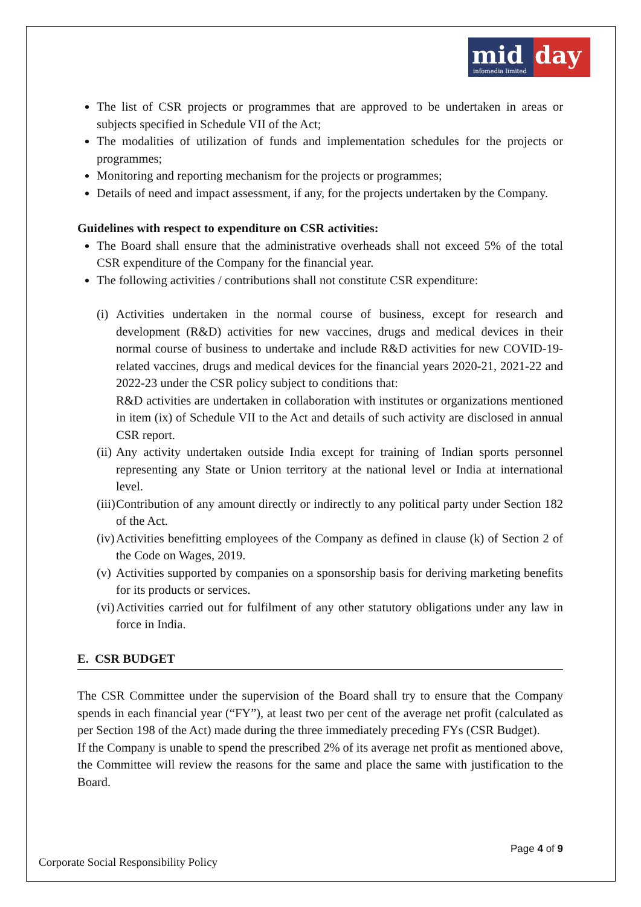mid
infomedia limited
day
The list of CSR projects or programmes that are approved to be undertaken in areas or subjects specified in Schedule VII of the Act;
The modalities of utilization of funds and implementation schedules for the projects or programmes;
Monitoring and reporting mechanism for the projects or programmes;
Details of need and impact assessment, if any, for the projects undertaken by the Company.
Guidelines with respect to expenditure on CSR activities:
The Board shall ensure that the administrative overheads shall not exceed 5% of the total CSR expenditure of the Company for the financial year.
The following activities / contributions shall not constitute CSR expenditure:
(i) Activities undertaken in the normal course of business, except for research and development (R&D) activities for new vaccines, drugs and medical devices in their normal course of business to undertake and include R&D activities for new COVID-19-related vaccines, drugs and medical devices for the financial years 2020-21, 2021-22 and 2022-23 under the CSR policy subject to conditions that:
R&D activities are undertaken in collaboration with institutes or organizations mentioned in item (ix) of Schedule VII to the Act and details of such activity are disclosed in annual CSR report.
(ii) Any activity undertaken outside India except for training of Indian sports personnel representing any State or Union territory at the national level or India at international level.
(iii) Contribution of any amount directly or indirectly to any political party under Section 182 of the Act.
(iv) Activities benefitting employees of the Company as defined in clause (k) of Section 2 of the Code on Wages, 2019.
(v) Activities supported by companies on a sponsorship basis for deriving marketing benefits for its products or services.
(vi) Activities carried out for fulfilment of any other statutory obligations under any law in force in India.
E. CSR BUDGET
The CSR Committee under the supervision of the Board shall try to ensure that the Company spends in each financial year (“FY”), at least two per cent of the average net profit (calculated as per Section 198 of the Act) made during the three immediately preceding FYs (CSR Budget).
If the Company is unable to spend the prescribed 2% of its average net profit as mentioned above, the Committee will review the reasons for the same and place the same with justification to the Board.
Page 4 of 9
Corporate Social Responsibility Policy